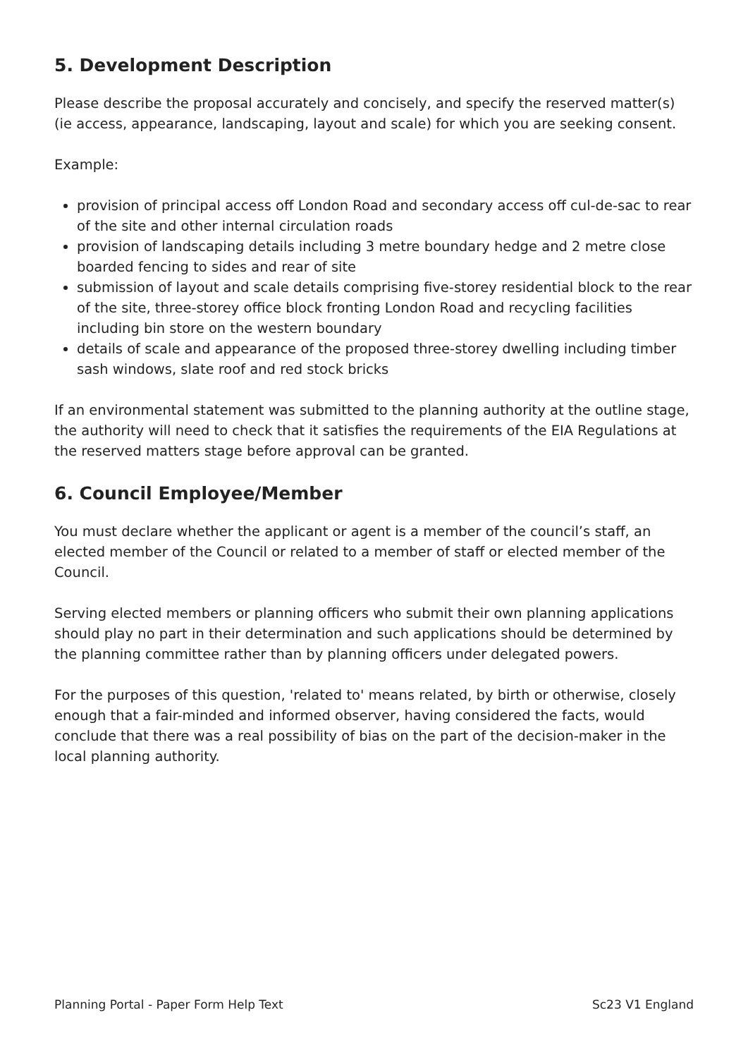5. Development Description
Please describe the proposal accurately and concisely, and specify the reserved matter(s) (ie access, appearance, landscaping, layout and scale) for which you are seeking consent.
Example:
provision of principal access off London Road and secondary access off cul-de-sac to rear of the site and other internal circulation roads
provision of landscaping details including 3 metre boundary hedge and 2 metre close boarded fencing to sides and rear of site
submission of layout and scale details comprising five-storey residential block to the rear of the site, three-storey office block fronting London Road and recycling facilities including bin store on the western boundary
details of scale and appearance of the proposed three-storey dwelling including timber sash windows, slate roof and red stock bricks
If an environmental statement was submitted to the planning authority at the outline stage, the authority will need to check that it satisfies the requirements of the EIA Regulations at the reserved matters stage before approval can be granted.
6. Council Employee/Member
You must declare whether the applicant or agent is a member of the council’s staff, an elected member of the Council or related to a member of staff or elected member of the Council.
Serving elected members or planning officers who submit their own planning applications should play no part in their determination and such applications should be determined by the planning committee rather than by planning officers under delegated powers.
For the purposes of this question, 'related to' means related, by birth or otherwise, closely enough that a fair-minded and informed observer, having considered the facts, would conclude that there was a real possibility of bias on the part of the decision-maker in the local planning authority.
Planning Portal - Paper Form Help Text Sc23 V1 England